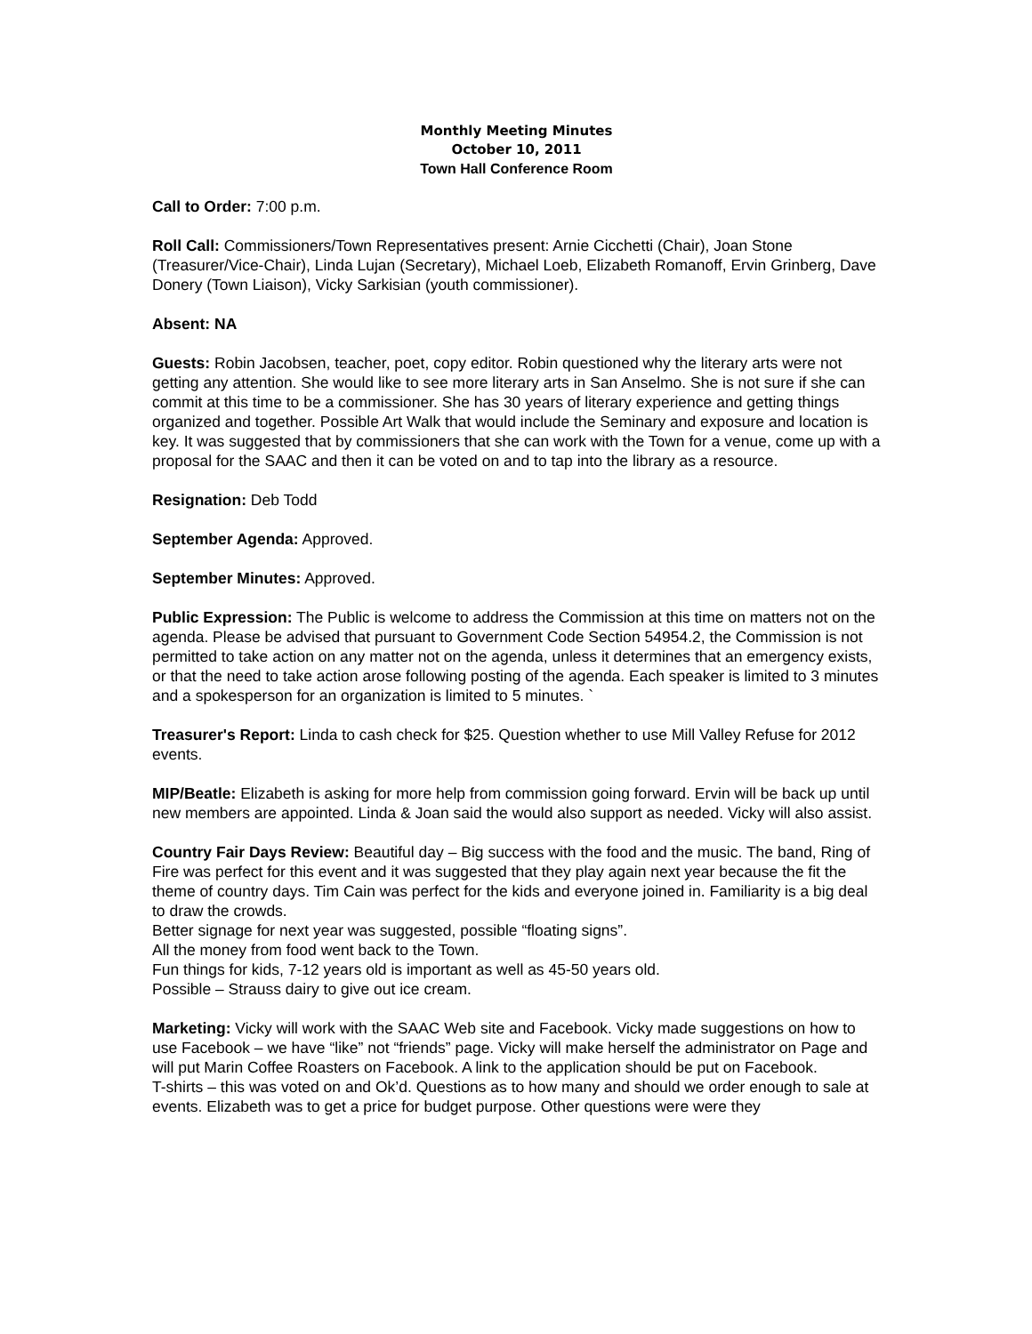Monthly Meeting Minutes
October 10, 2011
Town Hall Conference Room
Call to Order: 7:00 p.m.
Roll Call: Commissioners/Town Representatives present: Arnie Cicchetti (Chair), Joan Stone (Treasurer/Vice-Chair), Linda Lujan (Secretary), Michael Loeb, Elizabeth Romanoff, Ervin Grinberg, Dave Donery (Town Liaison), Vicky Sarkisian (youth commissioner).
Absent: NA
Guests: Robin Jacobsen, teacher, poet, copy editor. Robin questioned why the literary arts were not getting any attention. She would like to see more literary arts in San Anselmo. She is not sure if she can commit at this time to be a commissioner. She has 30 years of literary experience and getting things organized and together. Possible Art Walk that would include the Seminary and exposure and location is key. It was suggested that by commissioners that she can work with the Town for a venue, come up with a proposal for the SAAC and then it can be voted on and to tap into the library as a resource.
Resignation: Deb Todd
September Agenda: Approved.
September Minutes: Approved.
Public Expression: The Public is welcome to address the Commission at this time on matters not on the agenda. Please be advised that pursuant to Government Code Section 54954.2, the Commission is not permitted to take action on any matter not on the agenda, unless it determines that an emergency exists, or that the need to take action arose following posting of the agenda. Each speaker is limited to 3 minutes and a spokesperson for an organization is limited to 5 minutes. `
Treasurer's Report: Linda to cash check for $25. Question whether to use Mill Valley Refuse for 2012 events.
MIP/Beatle: Elizabeth is asking for more help from commission going forward. Ervin will be back up until new members are appointed. Linda & Joan said the would also support as needed. Vicky will also assist.
Country Fair Days Review: Beautiful day – Big success with the food and the music. The band, Ring of Fire was perfect for this event and it was suggested that they play again next year because the fit the theme of country days. Tim Cain was perfect for the kids and everyone joined in. Familiarity is a big deal to draw the crowds.
Better signage for next year was suggested, possible “floating signs”.
All the money from food went back to the Town.
Fun things for kids, 7-12 years old is important as well as 45-50 years old.
Possible – Strauss dairy to give out ice cream.
Marketing: Vicky will work with the SAAC Web site and Facebook. Vicky made suggestions on how to use Facebook – we have “like” not “friends” page. Vicky will make herself the administrator on Page and will put Marin Coffee Roasters on Facebook. A link to the application should be put on Facebook.
T-shirts – this was voted on and Ok’d. Questions as to how many and should we order enough to sale at events. Elizabeth was to get a price for budget purpose. Other questions were were they